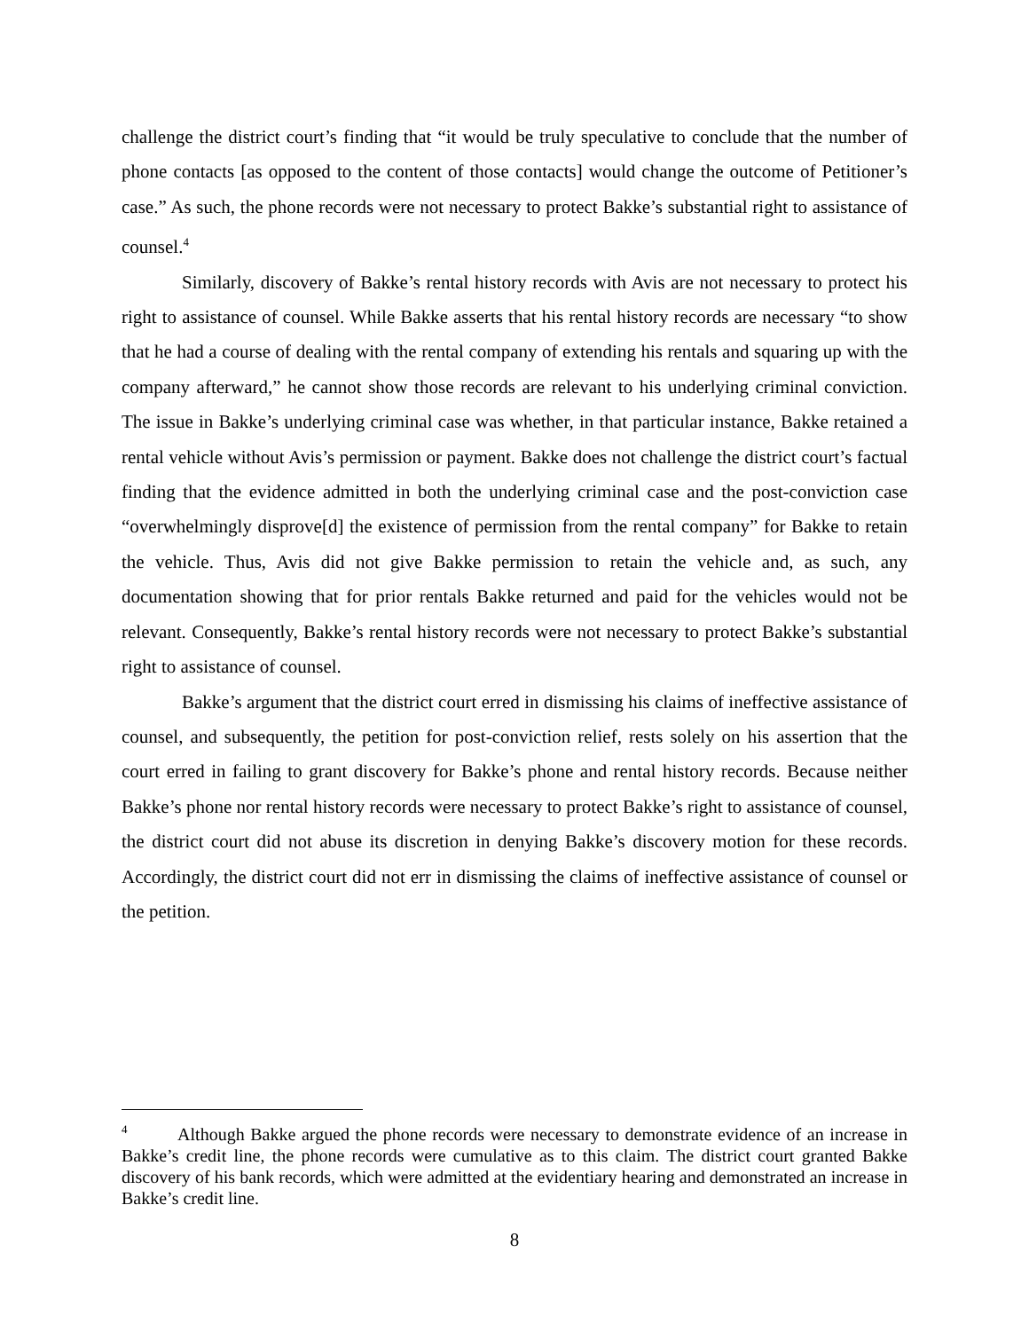challenge the district court’s finding that “it would be truly speculative to conclude that the number of phone contacts [as opposed to the content of those contacts] would change the outcome of Petitioner’s case.” As such, the phone records were not necessary to protect Bakke’s substantial right to assistance of counsel.<sup>4</sup>
Similarly, discovery of Bakke’s rental history records with Avis are not necessary to protect his right to assistance of counsel. While Bakke asserts that his rental history records are necessary “to show that he had a course of dealing with the rental company of extending his rentals and squaring up with the company afterward,” he cannot show those records are relevant to his underlying criminal conviction. The issue in Bakke’s underlying criminal case was whether, in that particular instance, Bakke retained a rental vehicle without Avis’s permission or payment. Bakke does not challenge the district court’s factual finding that the evidence admitted in both the underlying criminal case and the post-conviction case “overwhelmingly disprove[d] the existence of permission from the rental company” for Bakke to retain the vehicle. Thus, Avis did not give Bakke permission to retain the vehicle and, as such, any documentation showing that for prior rentals Bakke returned and paid for the vehicles would not be relevant. Consequently, Bakke’s rental history records were not necessary to protect Bakke’s substantial right to assistance of counsel.
Bakke’s argument that the district court erred in dismissing his claims of ineffective assistance of counsel, and subsequently, the petition for post-conviction relief, rests solely on his assertion that the court erred in failing to grant discovery for Bakke’s phone and rental history records. Because neither Bakke’s phone nor rental history records were necessary to protect Bakke’s right to assistance of counsel, the district court did not abuse its discretion in denying Bakke’s discovery motion for these records. Accordingly, the district court did not err in dismissing the claims of ineffective assistance of counsel or the petition.
<sup>4</sup> Although Bakke argued the phone records were necessary to demonstrate evidence of an increase in Bakke’s credit line, the phone records were cumulative as to this claim. The district court granted Bakke discovery of his bank records, which were admitted at the evidentiary hearing and demonstrated an increase in Bakke’s credit line.
8